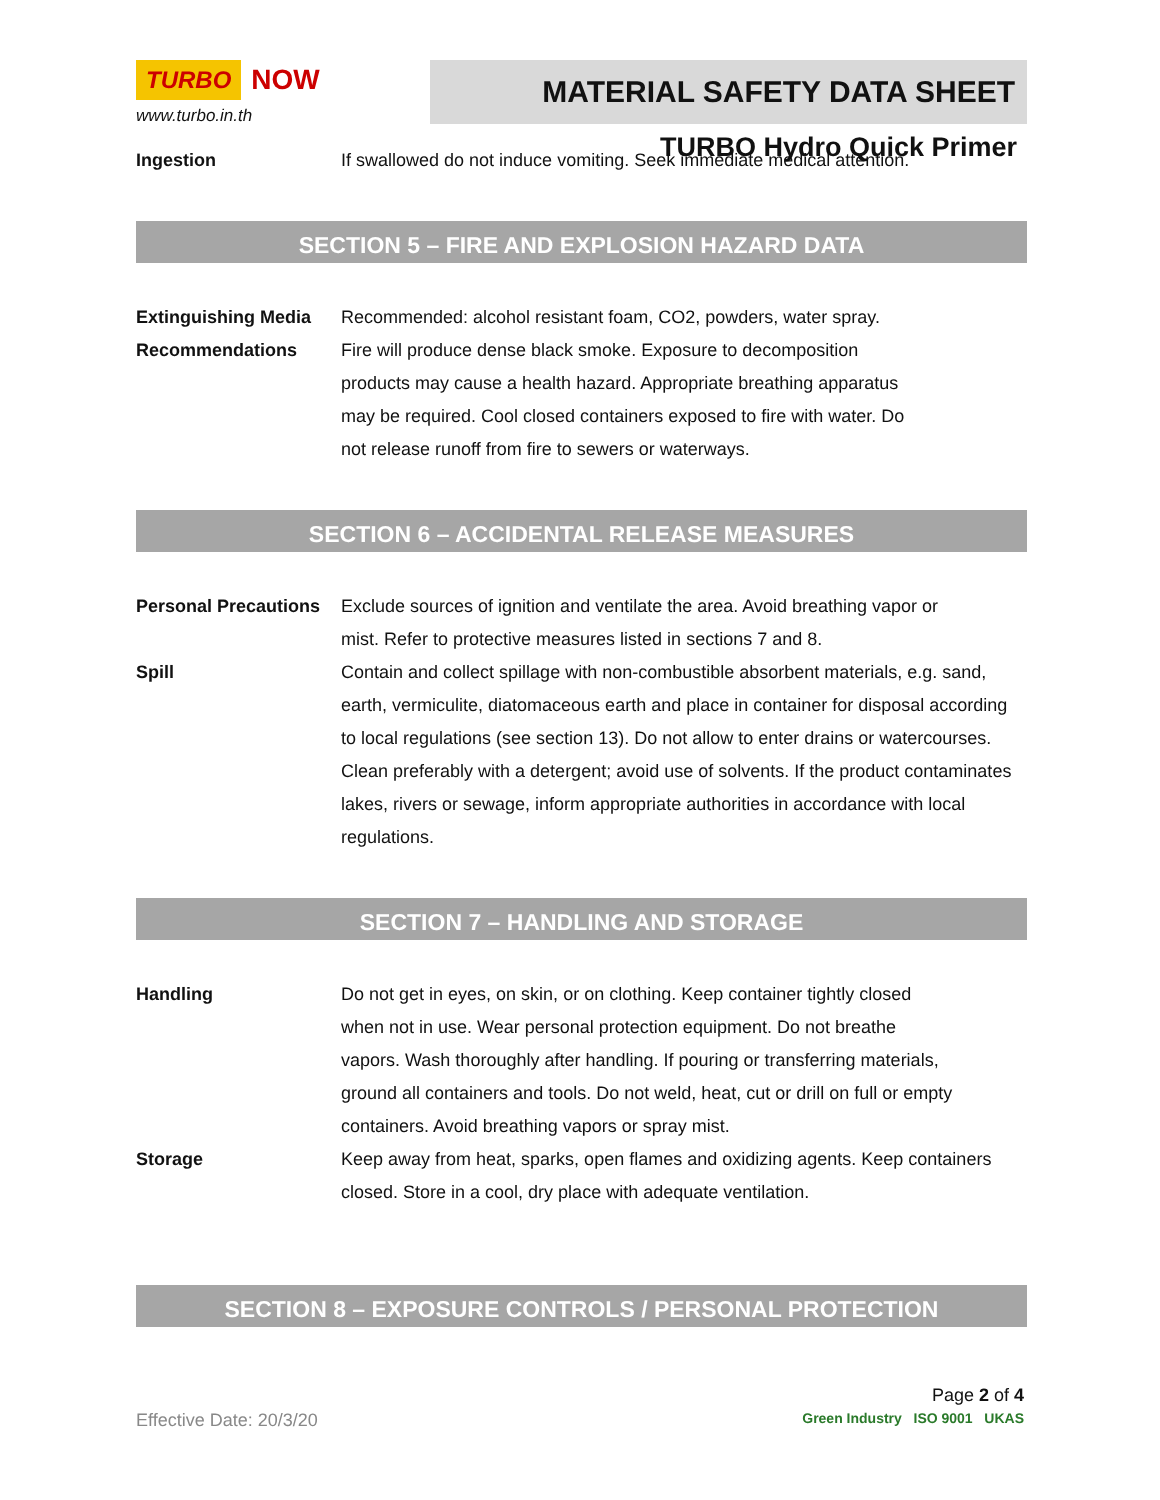TURBO NOW
www.turbo.in.th
MATERIAL SAFETY DATA SHEET
TURBO Hydro Quick Primer
Ingestion If swallowed do not induce vomiting. Seek immediate medical attention.
SECTION 5 – FIRE AND EXPLOSION HAZARD DATA
Extinguishing Media
Recommended: alcohol resistant foam, CO2, powders, water spray.
Recommendations Fire will produce dense black smoke. Exposure to decomposition
products may cause a health hazard. Appropriate breathing apparatus
may be required. Cool closed containers exposed to fire with water. Do
not release runoff from fire to sewers or waterways.
SECTION 6 – ACCIDENTAL RELEASE MEASURES
Personal Precautions
Exclude sources of ignition and ventilate the area. Avoid breathing vapor or
mist. Refer to protective measures listed in sections 7 and 8.
Spill Contain and collect spillage with non-combustible absorbent materials, e.g. sand, earth, vermiculite, diatomaceous earth and place in container for disposal according to local regulations (see section 13). Do not allow to enter drains or watercourses. Clean preferably with a detergent; avoid use of solvents. If the product contaminates lakes, rivers or sewage, inform appropriate authorities in accordance with local regulations.
SECTION 7 – HANDLING AND STORAGE
Handling Do not get in eyes, on skin, or on clothing. Keep container tightly closed
when not in use. Wear personal protection equipment. Do not breathe
vapors. Wash thoroughly after handling. If pouring or transferring materials,
ground all containers and tools. Do not weld, heat, cut or drill on full or empty
containers. Avoid breathing vapors or spray mist.
Storage Keep away from heat, sparks, open flames and oxidizing agents. Keep containers closed. Store in a cool, dry place with adequate ventilation.
SECTION 8 – EXPOSURE CONTROLS / PERSONAL PROTECTION
Page 2 of 4
Effective Date: 20/3/20
Green Industry ISO 9001 UKAS